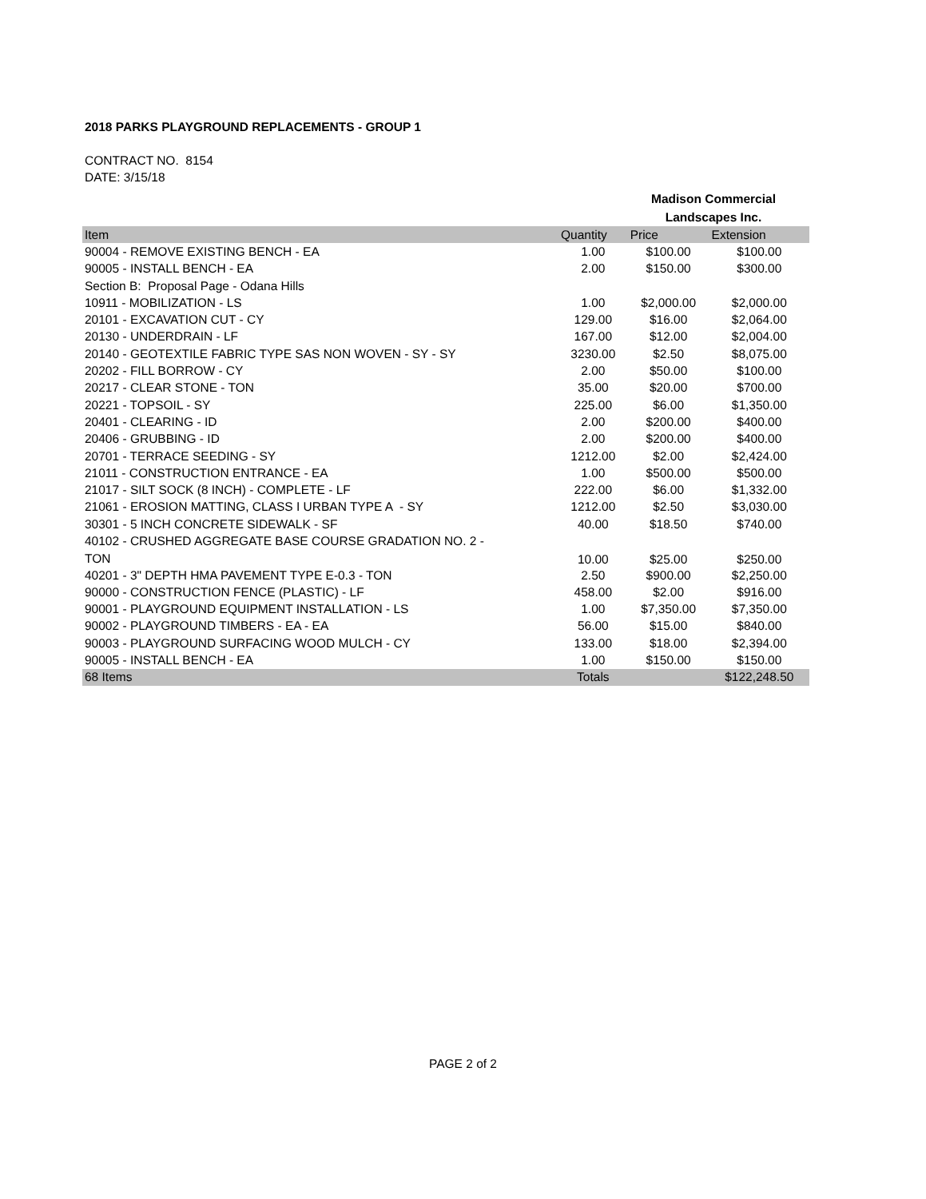2018 PARKS PLAYGROUND REPLACEMENTS - GROUP 1
CONTRACT NO. 8154
DATE: 3/15/18
Madison Commercial
Landscapes Inc.
| Item | Quantity | Price | Extension |
| --- | --- | --- | --- |
| 90004 - REMOVE EXISTING BENCH - EA | 1.00 | $100.00 | $100.00 |
| 90005 - INSTALL BENCH - EA | 2.00 | $150.00 | $300.00 |
| Section B: Proposal Page - Odana Hills | | | |
| 10911 - MOBILIZATION - LS | 1.00 | $2,000.00 | $2,000.00 |
| 20101 - EXCAVATION CUT - CY | 129.00 | $16.00 | $2,064.00 |
| 20130 - UNDERDRAIN - LF | 167.00 | $12.00 | $2,004.00 |
| 20140 - GEOTEXTILE FABRIC TYPE SAS NON WOVEN - SY - SY | 3230.00 | $2.50 | $8,075.00 |
| 20202 - FILL BORROW - CY | 2.00 | $50.00 | $100.00 |
| 20217 - CLEAR STONE - TON | 35.00 | $20.00 | $700.00 |
| 20221 - TOPSOIL - SY | 225.00 | $6.00 | $1,350.00 |
| 20401 - CLEARING - ID | 2.00 | $200.00 | $400.00 |
| 20406 - GRUBBING - ID | 2.00 | $200.00 | $400.00 |
| 20701 - TERRACE SEEDING - SY | 1212.00 | $2.00 | $2,424.00 |
| 21011 - CONSTRUCTION ENTRANCE - EA | 1.00 | $500.00 | $500.00 |
| 21017 - SILT SOCK (8 INCH) - COMPLETE - LF | 222.00 | $6.00 | $1,332.00 |
| 21061 - EROSION MATTING, CLASS I URBAN TYPE A - SY | 1212.00 | $2.50 | $3,030.00 |
| 30301 - 5 INCH CONCRETE SIDEWALK - SF | 40.00 | $18.50 | $740.00 |
| 40102 - CRUSHED AGGREGATE BASE COURSE GRADATION NO. 2 - TON | 10.00 | $25.00 | $250.00 |
| 40201 - 3" DEPTH HMA PAVEMENT TYPE E-0.3 - TON | 2.50 | $900.00 | $2,250.00 |
| 90000 - CONSTRUCTION FENCE (PLASTIC) - LF | 458.00 | $2.00 | $916.00 |
| 90001 - PLAYGROUND EQUIPMENT INSTALLATION - LS | 1.00 | $7,350.00 | $7,350.00 |
| 90002 - PLAYGROUND TIMBERS - EA - EA | 56.00 | $15.00 | $840.00 |
| 90003 - PLAYGROUND SURFACING WOOD MULCH - CY | 133.00 | $18.00 | $2,394.00 |
| 90005 - INSTALL BENCH - EA | 1.00 | $150.00 | $150.00 |
| 68 Items | Totals | | $122,248.50 |
PAGE 2 of 2